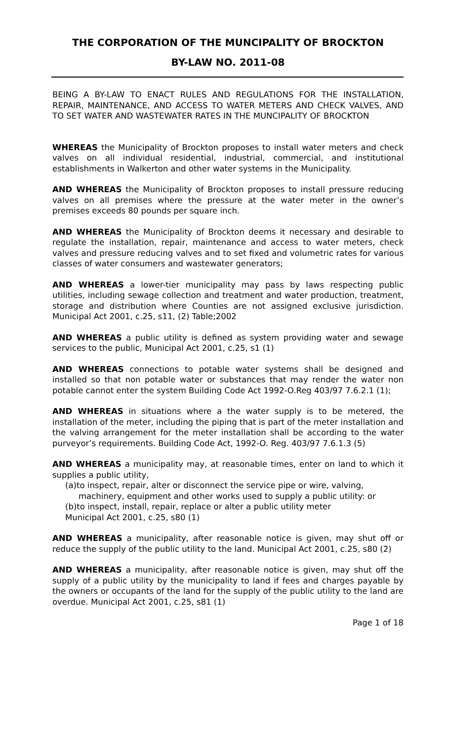THE CORPORATION OF THE MUNCIPALITY OF BROCKTON
BY-LAW NO. 2011-08
BEING A BY-LAW TO ENACT RULES AND REGULATIONS FOR THE INSTALLATION, REPAIR, MAINTENANCE, AND ACCESS TO WATER METERS AND CHECK VALVES, AND TO SET WATER AND WASTEWATER RATES IN THE MUNCIPALITY OF BROCKTON
WHEREAS the Municipality of Brockton proposes to install water meters and check valves on all individual residential, industrial, commercial, and institutional establishments in Walkerton and other water systems in the Municipality.
AND WHEREAS the Municipality of Brockton proposes to install pressure reducing valves on all premises where the pressure at the water meter in the owner’s premises exceeds 80 pounds per square inch.
AND WHEREAS the Municipality of Brockton deems it necessary and desirable to regulate the installation, repair, maintenance and access to water meters, check valves and pressure reducing valves and to set fixed and volumetric rates for various classes of water consumers and wastewater generators;
AND WHEREAS a lower-tier municipality may pass by laws respecting public utilities, including sewage collection and treatment and water production, treatment, storage and distribution where Counties are not assigned exclusive jurisdiction. Municipal Act 2001, c.25, s11, (2) Table;2002
AND WHEREAS a public utility is defined as system providing water and sewage services to the public, Municipal Act 2001, c.25, s1 (1)
AND WHEREAS connections to potable water systems shall be designed and installed so that non potable water or substances that may render the water non potable cannot enter the system Building Code Act 1992-O.Reg 403/97 7.6.2.1 (1);
AND WHEREAS in situations where a the water supply is to be metered, the installation of the meter, including the piping that is part of the meter installation and the valving arrangement for the meter installation shall be according to the water purveyor’s requirements. Building Code Act, 1992-O. Reg. 403/97 7.6.1.3 (5)
AND WHEREAS a municipality may, at reasonable times, enter on land to which it supplies a public utility,
(a)to inspect, repair, alter or disconnect the service pipe or wire, valving, machinery, equipment and other works used to supply a public utility: or
(b)to inspect, install, repair, replace or alter a public utility meter
Municipal Act 2001, c.25, s80 (1)
AND WHEREAS a municipality, after reasonable notice is given, may shut off or reduce the supply of the public utility to the land. Municipal Act 2001, c.25, s80 (2)
AND WHEREAS a municipality, after reasonable notice is given, may shut off the supply of a public utility by the municipality to land if fees and charges payable by the owners or occupants of the land for the supply of the public utility to the land are overdue. Municipal Act 2001, c.25, s81 (1)
Page 1 of 18